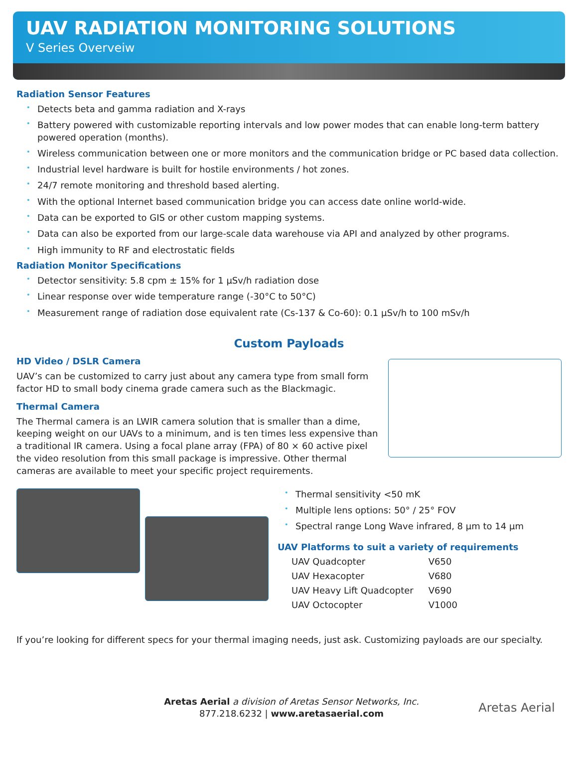UAV RADIATION MONITORING SOLUTIONS
V Series Overveiw
Radiation Sensor Features
Detects beta and gamma radiation and X-rays
Battery powered with customizable reporting intervals and low power modes that can enable long-term battery powered operation (months).
Wireless communication between one or more monitors and the communication bridge or PC based data collection.
Industrial level hardware is built for hostile environments / hot zones.
24/7 remote monitoring and threshold based alerting.
With the optional Internet based communication bridge you can access date online world-wide.
Data can be exported to GIS or other custom mapping systems.
Data can also be exported from our large-scale data warehouse via API and analyzed by other programs.
High immunity to RF and electrostatic fields
Radiation Monitor Specifications
Detector sensitivity: 5.8 cpm ± 15% for 1 μSv/h radiation dose
Linear response over wide temperature range (-30°C to 50°C)
Measurement range of radiation dose equivalent rate (Cs-137 & Co-60): 0.1 μSv/h to 100 mSv/h
Custom Payloads
HD Video / DSLR Camera
UAV’s can be customized to carry just about any camera type from small form factor HD to small body cinema grade camera such as the Blackmagic.
Thermal Camera
The Thermal camera is an LWIR camera solution that is smaller than a dime, keeping weight on our UAVs to a minimum, and is ten times less expensive than a traditional IR camera. Using a focal plane array (FPA) of 80 × 60 active pixel the video resolution from this small package is impressive. Other thermal cameras are available to meet your specific project requirements.
Thermal sensitivity <50 mK
Multiple lens options: 50° / 25° FOV
Spectral range Long Wave infrared, 8 μm to 14 μm
UAV Platforms to suit a variety of requirements
| UAV Quadcopter | V650 |
| UAV Hexacopter | V680 |
| UAV Heavy Lift Quadcopter | V690 |
| UAV Octocopter | V1000 |
If you’re looking for different specs for your thermal imaging needs, just ask. Customizing payloads are our specialty.
Aretas Aerial a division of Aretas Sensor Networks, Inc.
877.218.6232 | www.aretasaerial.com
Aretas Aerial